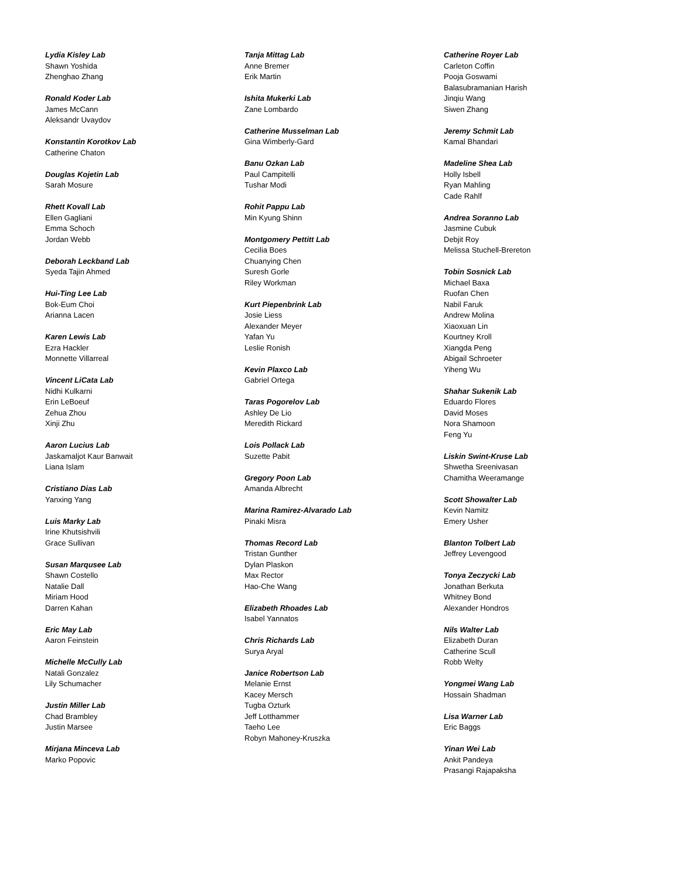Lydia Kisley Lab
Shawn Yoshida
Zhenghao Zhang
Ronald Koder Lab
James McCann
Aleksandr Uvaydov
Konstantin Korotkov Lab
Catherine Chaton
Douglas Kojetin Lab
Sarah Mosure
Rhett Kovall Lab
Ellen Gagliani
Emma Schoch
Jordan Webb
Deborah Leckband Lab
Syeda Tajin Ahmed
Hui-Ting Lee Lab
Bok-Eum Choi
Arianna Lacen
Karen Lewis Lab
Ezra Hackler
Monnette Villarreal
Vincent LiCata Lab
Nidhi Kulkarni
Erin LeBoeuf
Zehua Zhou
Xinji Zhu
Aaron Lucius Lab
Jaskamaljot Kaur Banwait
Liana Islam
Cristiano Dias Lab
Yanxing Yang
Luis Marky Lab
Irine Khutsishvili
Grace Sullivan
Susan Marqusee Lab
Shawn Costello
Natalie Dall
Miriam Hood
Darren Kahan
Eric May Lab
Aaron Feinstein
Michelle McCully Lab
Natali Gonzalez
Lily Schumacher
Justin Miller Lab
Chad Brambley
Justin Marsee
Mirjana Minceva Lab
Marko Popovic
Tanja Mittag Lab
Anne Bremer
Erik Martin
Ishita Mukerki Lab
Zane Lombardo
Catherine Musselman Lab
Gina Wimberly-Gard
Banu Ozkan Lab
Paul Campitelli
Tushar Modi
Rohit Pappu Lab
Min Kyung Shinn
Montgomery Pettitt Lab
Cecilia Boes
Chuanying Chen
Suresh Gorle
Riley Workman
Kurt Piepenbrink Lab
Josie Liess
Alexander Meyer
Yafan Yu
Leslie Ronish
Kevin Plaxco Lab
Gabriel Ortega
Taras Pogorelov Lab
Ashley De Lio
Meredith Rickard
Lois Pollack Lab
Suzette Pabit
Gregory Poon Lab
Amanda Albrecht
Marina Ramirez-Alvarado Lab
Pinaki Misra
Thomas Record Lab
Tristan Gunther
Dylan Plaskon
Max Rector
Hao-Che Wang
Elizabeth Rhoades Lab
Isabel Yannatos
Chris Richards Lab
Surya Aryal
Janice Robertson Lab
Melanie Ernst
Kacey Mersch
Tugba Ozturk
Jeff Lotthammer
Taeho Lee
Robyn Mahoney-Kruszka
Catherine Royer Lab
Carleton Coffin
Pooja Goswami
Balasubramanian Harish
Jinqiu Wang
Siwen Zhang
Jeremy Schmit Lab
Kamal Bhandari
Madeline Shea Lab
Holly Isbell
Ryan Mahling
Cade Rahlf
Andrea Soranno Lab
Jasmine Cubuk
Debjit Roy
Melissa Stuchell-Brereton
Tobin Sosnick Lab
Michael Baxa
Ruofan Chen
Nabil Faruk
Andrew Molina
Xiaoxuan Lin
Kourtney Kroll
Xiangda Peng
Abigail Schroeter
Yiheng Wu
Shahar Sukenik Lab
Eduardo Flores
David Moses
Nora Shamoon
Feng Yu
Liskin Swint-Kruse Lab
Shwetha Sreenivasan
Chamitha Weeramange
Scott Showalter Lab
Kevin Namitz
Emery Usher
Blanton Tolbert Lab
Jeffrey Levengood
Tonya Zeczycki Lab
Jonathan Berkuta
Whitney Bond
Alexander Hondros
Nils Walter Lab
Elizabeth Duran
Catherine Scull
Robb Welty
Yongmei Wang Lab
Hossain Shadman
Lisa Warner Lab
Eric Baggs
Yinan Wei Lab
Ankit Pandeya
Prasangi Rajapaksha